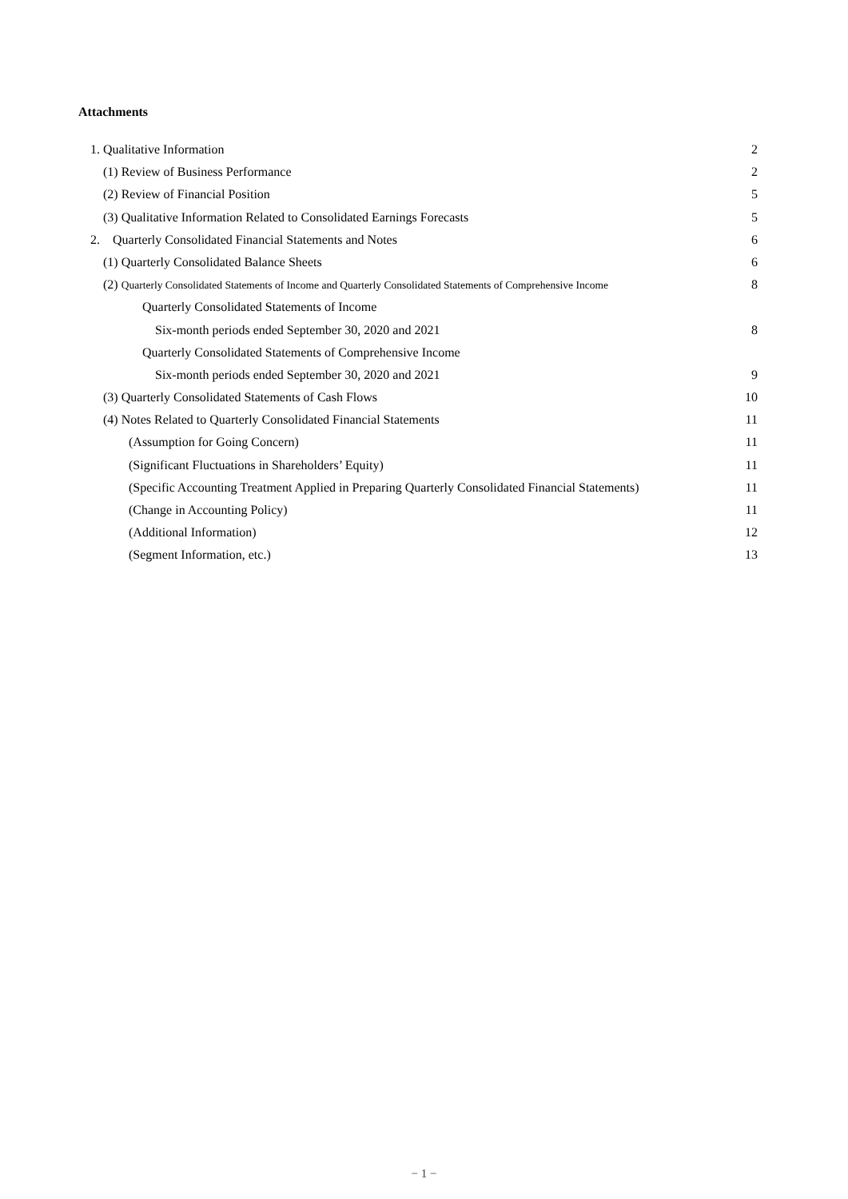Attachments
1. Qualitative Information 2
(1) Review of Business Performance 2
(2) Review of Financial Position 5
(3) Qualitative Information Related to Consolidated Earnings Forecasts 5
2. Quarterly Consolidated Financial Statements and Notes 6
(1) Quarterly Consolidated Balance Sheets 6
(2) Quarterly Consolidated Statements of Income and Quarterly Consolidated Statements of Comprehensive Income 8
Quarterly Consolidated Statements of Income
Six-month periods ended September 30, 2020 and 2021 8
Quarterly Consolidated Statements of Comprehensive Income
Six-month periods ended September 30, 2020 and 2021 9
(3) Quarterly Consolidated Statements of Cash Flows 10
(4) Notes Related to Quarterly Consolidated Financial Statements 11
(Assumption for Going Concern) 11
(Significant Fluctuations in Shareholders’ Equity) 11
(Specific Accounting Treatment Applied in Preparing Quarterly Consolidated Financial Statements) 11
(Change in Accounting Policy) 11
(Additional Information) 12
(Segment Information, etc.) 13
− 1 −